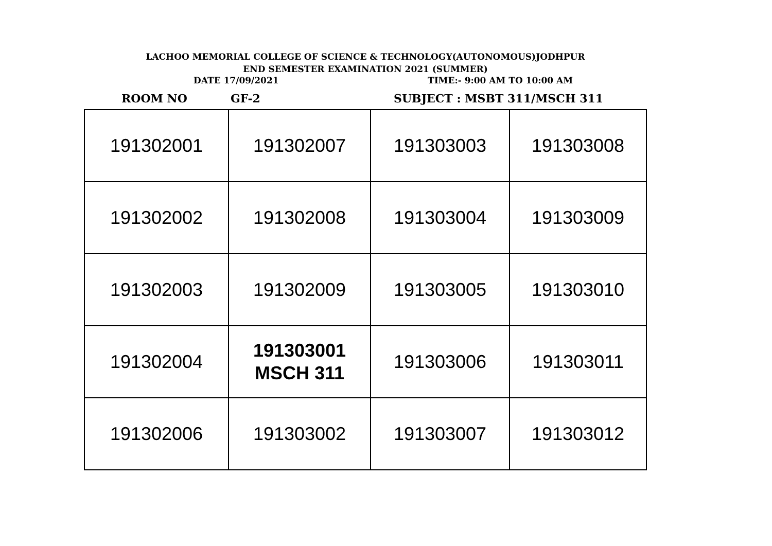LACHOO MEMORIAL COLLEGE OF SCIENCE & TECHNOLOGY(AUTONOMOUS)JODHPUR
END SEMESTER EXAMINATION 2021 (SUMMER)
DATE 17/09/2021 TIME:- 9:00 AM TO 10:00 AM
ROOM NO GF-2 SUBJECT : MSBT 311/MSCH 311
| 191302001 | 191302007 | 191303003 | 191303008 |
| 191302002 | 191302008 | 191303004 | 191303009 |
| 191302003 | 191302009 | 191303005 | 191303010 |
| 191302004 | 191303001 MSCH 311 | 191303006 | 191303011 |
| 191302006 | 191303002 | 191303007 | 191303012 |